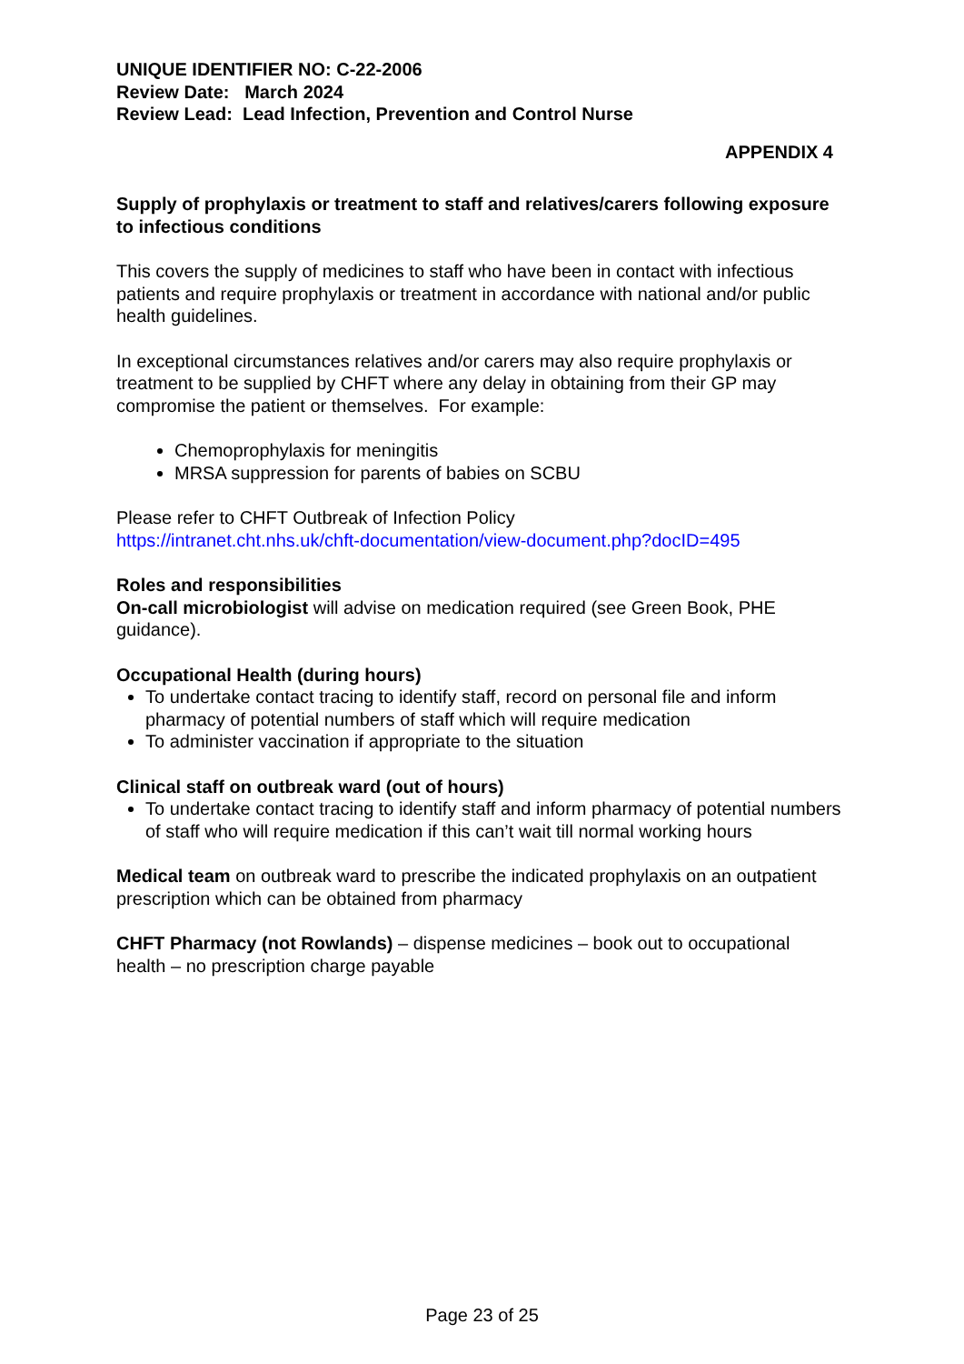UNIQUE IDENTIFIER NO: C-22-2006
Review Date: March 2024
Review Lead: Lead Infection, Prevention and Control Nurse
APPENDIX 4
Supply of prophylaxis or treatment to staff and relatives/carers following exposure to infectious conditions
This covers the supply of medicines to staff who have been in contact with infectious patients and require prophylaxis or treatment in accordance with national and/or public health guidelines.
In exceptional circumstances relatives and/or carers may also require prophylaxis or treatment to be supplied by CHFT where any delay in obtaining from their GP may compromise the patient or themselves. For example:
Chemoprophylaxis for meningitis
MRSA suppression for parents of babies on SCBU
Please refer to CHFT Outbreak of Infection Policy
https://intranet.cht.nhs.uk/chft-documentation/view-document.php?docID=495
Roles and responsibilities
On-call microbiologist will advise on medication required (see Green Book, PHE guidance).
Occupational Health (during hours)
To undertake contact tracing to identify staff, record on personal file and inform pharmacy of potential numbers of staff which will require medication
To administer vaccination if appropriate to the situation
Clinical staff on outbreak ward (out of hours)
To undertake contact tracing to identify staff and inform pharmacy of potential numbers of staff who will require medication if this can’t wait till normal working hours
Medical team on outbreak ward to prescribe the indicated prophylaxis on an outpatient prescription which can be obtained from pharmacy
CHFT Pharmacy (not Rowlands) – dispense medicines – book out to occupational health – no prescription charge payable
Page 23 of 25